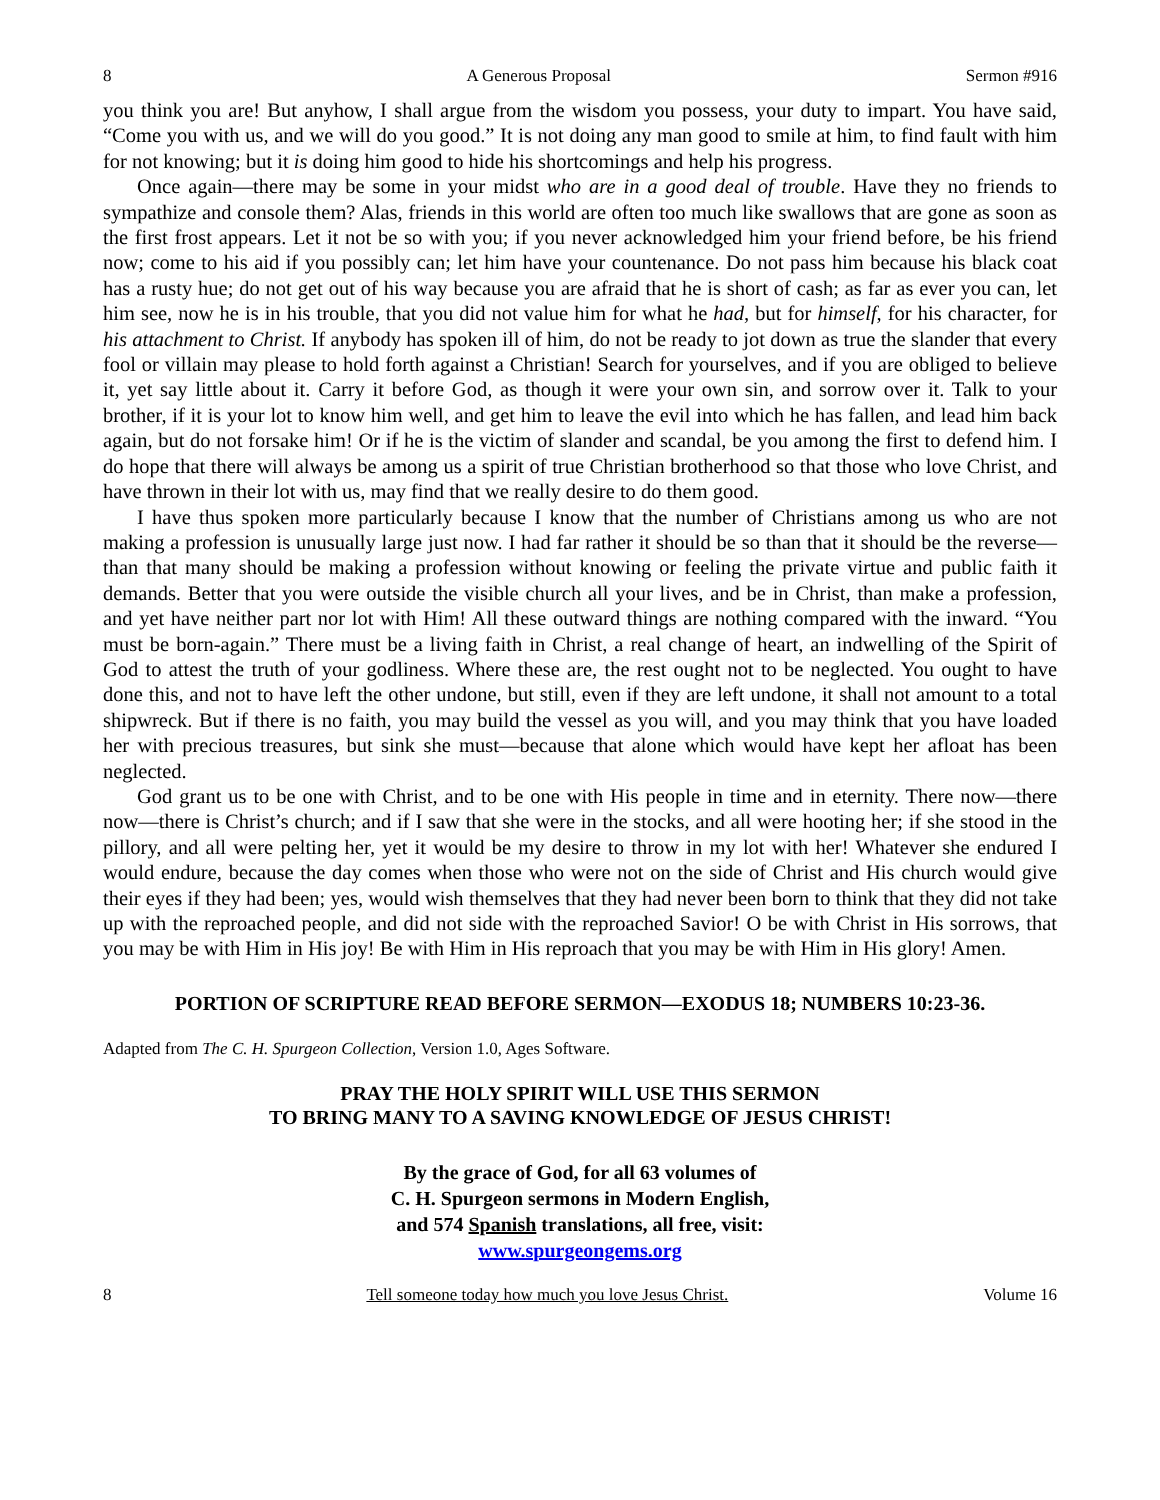8 A Generous Proposal Sermon #916
you think you are! But anyhow, I shall argue from the wisdom you possess, your duty to impart. You have said, “Come you with us, and we will do you good.” It is not doing any man good to smile at him, to find fault with him for not knowing; but it is doing him good to hide his shortcomings and help his progress.
Once again—there may be some in your midst who are in a good deal of trouble. Have they no friends to sympathize and console them? Alas, friends in this world are often too much like swallows that are gone as soon as the first frost appears. Let it not be so with you; if you never acknowledged him your friend before, be his friend now; come to his aid if you possibly can; let him have your countenance. Do not pass him because his black coat has a rusty hue; do not get out of his way because you are afraid that he is short of cash; as far as ever you can, let him see, now he is in his trouble, that you did not value him for what he had, but for himself, for his character, for his attachment to Christ. If anybody has spoken ill of him, do not be ready to jot down as true the slander that every fool or villain may please to hold forth against a Christian! Search for yourselves, and if you are obliged to believe it, yet say little about it. Carry it before God, as though it were your own sin, and sorrow over it. Talk to your brother, if it is your lot to know him well, and get him to leave the evil into which he has fallen, and lead him back again, but do not forsake him! Or if he is the victim of slander and scandal, be you among the first to defend him. I do hope that there will always be among us a spirit of true Christian brotherhood so that those who love Christ, and have thrown in their lot with us, may find that we really desire to do them good.
I have thus spoken more particularly because I know that the number of Christians among us who are not making a profession is unusually large just now. I had far rather it should be so than that it should be the reverse—than that many should be making a profession without knowing or feeling the private virtue and public faith it demands. Better that you were outside the visible church all your lives, and be in Christ, than make a profession, and yet have neither part nor lot with Him! All these outward things are nothing compared with the inward. “You must be born-again.” There must be a living faith in Christ, a real change of heart, an indwelling of the Spirit of God to attest the truth of your godliness. Where these are, the rest ought not to be neglected. You ought to have done this, and not to have left the other undone, but still, even if they are left undone, it shall not amount to a total shipwreck. But if there is no faith, you may build the vessel as you will, and you may think that you have loaded her with precious treasures, but sink she must—because that alone which would have kept her afloat has been neglected.
God grant us to be one with Christ, and to be one with His people in time and in eternity. There now—there now—there is Christ’s church; and if I saw that she were in the stocks, and all were hooting her; if she stood in the pillory, and all were pelting her, yet it would be my desire to throw in my lot with her! Whatever she endured I would endure, because the day comes when those who were not on the side of Christ and His church would give their eyes if they had been; yes, would wish themselves that they had never been born to think that they did not take up with the reproached people, and did not side with the reproached Savior! O be with Christ in His sorrows, that you may be with Him in His joy! Be with Him in His reproach that you may be with Him in His glory! Amen.
PORTION OF SCRIPTURE READ BEFORE SERMON—EXODUS 18; NUMBERS 10:23-36.
Adapted from The C. H. Spurgeon Collection, Version 1.0, Ages Software.
PRAY THE HOLY SPIRIT WILL USE THIS SERMON
TO BRING MANY TO A SAVING KNOWLEDGE OF JESUS CHRIST!
By the grace of God, for all 63 volumes of
C. H. Spurgeon sermons in Modern English,
and 574 Spanish translations, all free, visit:
www.spurgeongems.org
8 Tell someone today how much you love Jesus Christ. Volume 16